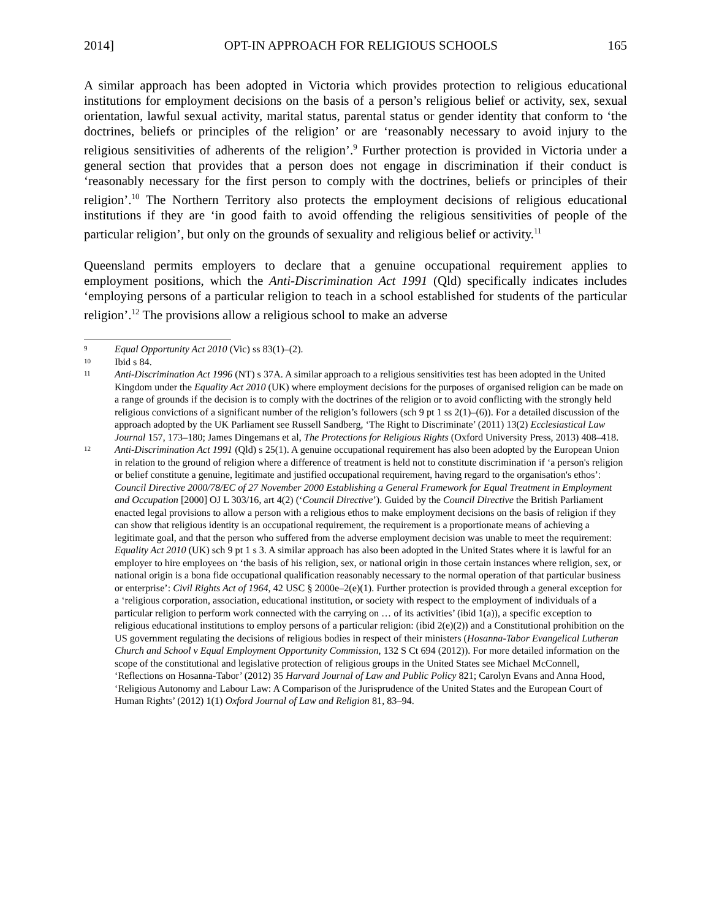2014] OPT-IN APPROACH FOR RELIGIOUS SCHOOLS 165
A similar approach has been adopted in Victoria which provides protection to religious educational institutions for employment decisions on the basis of a person’s religious belief or activity, sex, sexual orientation, lawful sexual activity, marital status, parental status or gender identity that conform to ‘the doctrines, beliefs or principles of the religion’ or are ‘reasonably necessary to avoid injury to the religious sensitivities of adherents of the religion’.<sup>9</sup> Further protection is provided in Victoria under a general section that provides that a person does not engage in discrimination if their conduct is ‘reasonably necessary for the first person to comply with the doctrines, beliefs or principles of their religion’.<sup>10</sup> The Northern Territory also protects the employment decisions of religious educational institutions if they are ‘in good faith to avoid offending the religious sensitivities of people of the particular religion’, but only on the grounds of sexuality and religious belief or activity.<sup>11</sup>
Queensland permits employers to declare that a genuine occupational requirement applies to employment positions, which the Anti-Discrimination Act 1991 (Qld) specifically indicates includes ‘employing persons of a particular religion to teach in a school established for students of the particular religion’.<sup>12</sup> The provisions allow a religious school to make an adverse
9 Equal Opportunity Act 2010 (Vic) ss 83(1)–(2).
10 Ibid s 84.
11 Anti-Discrimination Act 1996 (NT) s 37A. A similar approach to a religious sensitivities test has been adopted in the United Kingdom under the Equality Act 2010 (UK) where employment decisions for the purposes of organised religion can be made on a range of grounds if the decision is to comply with the doctrines of the religion or to avoid conflicting with the strongly held religious convictions of a significant number of the religion’s followers (sch 9 pt 1 ss 2(1)–(6)). For a detailed discussion of the approach adopted by the UK Parliament see Russell Sandberg, ‘The Right to Discriminate’ (2011) 13(2) Ecclesiastical Law Journal 157, 173–180; James Dingemans et al, The Protections for Religious Rights (Oxford University Press, 2013) 408–418.
12 Anti-Discrimination Act 1991 (Qld) s 25(1). A genuine occupational requirement has also been adopted by the European Union in relation to the ground of religion where a difference of treatment is held not to constitute discrimination if ‘a person's religion or belief constitute a genuine, legitimate and justified occupational requirement, having regard to the organisation's ethos’: Council Directive 2000/78/EC of 27 November 2000 Establishing a General Framework for Equal Treatment in Employment and Occupation [2000] OJ L 303/16, art 4(2) (‘Council Directive’). Guided by the Council Directive the British Parliament enacted legal provisions to allow a person with a religious ethos to make employment decisions on the basis of religion if they can show that religious identity is an occupational requirement, the requirement is a proportionate means of achieving a legitimate goal, and that the person who suffered from the adverse employment decision was unable to meet the requirement: Equality Act 2010 (UK) sch 9 pt 1 s 3. A similar approach has also been adopted in the United States where it is lawful for an employer to hire employees on ‘the basis of his religion, sex, or national origin in those certain instances where religion, sex, or national origin is a bona fide occupational qualification reasonably necessary to the normal operation of that particular business or enterprise’: Civil Rights Act of 1964, 42 USC § 2000e–2(e)(1). Further protection is provided through a general exception for a ‘religious corporation, association, educational institution, or society with respect to the employment of individuals of a particular religion to perform work connected with the carrying on … of its activities’ (ibid 1(a)), a specific exception to religious educational institutions to employ persons of a particular religion: (ibid 2(e)(2)) and a Constitutional prohibition on the US government regulating the decisions of religious bodies in respect of their ministers (Hosanna-Tabor Evangelical Lutheran Church and School v Equal Employment Opportunity Commission, 132 S Ct 694 (2012)). For more detailed information on the scope of the constitutional and legislative protection of religious groups in the United States see Michael McConnell, ‘Reflections on Hosanna-Tabor’ (2012) 35 Harvard Journal of Law and Public Policy 821; Carolyn Evans and Anna Hood, ‘Religious Autonomy and Labour Law: A Comparison of the Jurisprudence of the United States and the European Court of Human Rights’ (2012) 1(1) Oxford Journal of Law and Religion 81, 83–94.